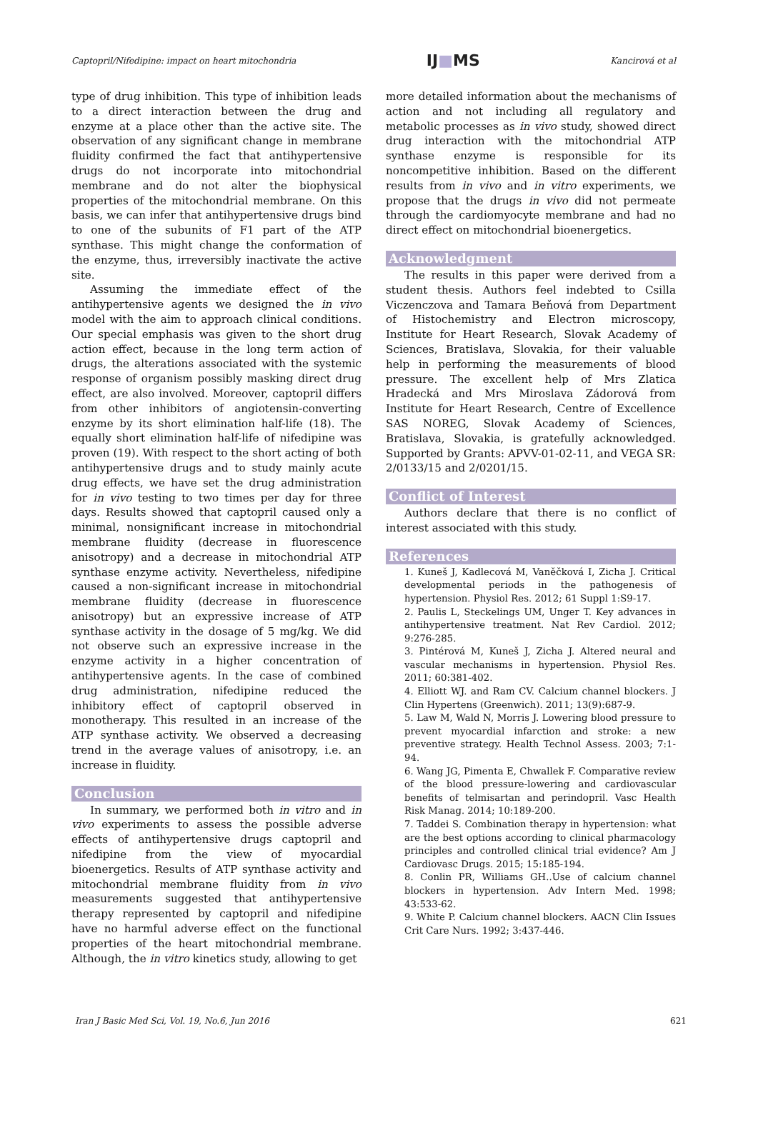Captopril/Nifedipine: impact on heart mitochondria IJ■MS Kancirová et al
type of drug inhibition. This type of inhibition leads to a direct interaction between the drug and enzyme at a place other than the active site. The observation of any significant change in membrane fluidity confirmed the fact that antihypertensive drugs do not incorporate into mitochondrial membrane and do not alter the biophysical properties of the mitochondrial membrane. On this basis, we can infer that antihypertensive drugs bind to one of the subunits of F1 part of the ATP synthase. This might change the conformation of the enzyme, thus, irreversibly inactivate the active site.
Assuming the immediate effect of the antihypertensive agents we designed the in vivo model with the aim to approach clinical conditions. Our special emphasis was given to the short drug action effect, because in the long term action of drugs, the alterations associated with the systemic response of organism possibly masking direct drug effect, are also involved. Moreover, captopril differs from other inhibitors of angiotensin-converting enzyme by its short elimination half-life (18). The equally short elimination half-life of nifedipine was proven (19). With respect to the short acting of both antihypertensive drugs and to study mainly acute drug effects, we have set the drug administration for in vivo testing to two times per day for three days. Results showed that captopril caused only a minimal, nonsignificant increase in mitochondrial membrane fluidity (decrease in fluorescence anisotropy) and a decrease in mitochondrial ATP synthase enzyme activity. Nevertheless, nifedipine caused a non-significant increase in mitochondrial membrane fluidity (decrease in fluorescence anisotropy) but an expressive increase of ATP synthase activity in the dosage of 5 mg/kg. We did not observe such an expressive increase in the enzyme activity in a higher concentration of antihypertensive agents. In the case of combined drug administration, nifedipine reduced the inhibitory effect of captopril observed in monotherapy. This resulted in an increase of the ATP synthase activity. We observed a decreasing trend in the average values of anisotropy, i.e. an increase in fluidity.
Conclusion
In summary, we performed both in vitro and in vivo experiments to assess the possible adverse effects of antihypertensive drugs captopril and nifedipine from the view of myocardial bioenergetics. Results of ATP synthase activity and mitochondrial membrane fluidity from in vivo measurements suggested that antihypertensive therapy represented by captopril and nifedipine have no harmful adverse effect on the functional properties of the heart mitochondrial membrane. Although, the in vitro kinetics study, allowing to get
more detailed information about the mechanisms of action and not including all regulatory and metabolic processes as in vivo study, showed direct drug interaction with the mitochondrial ATP synthase enzyme is responsible for its noncompetitive inhibition. Based on the different results from in vivo and in vitro experiments, we propose that the drugs in vivo did not permeate through the cardiomyocyte membrane and had no direct effect on mitochondrial bioenergetics.
Acknowledgment
The results in this paper were derived from a student thesis. Authors feel indebted to Csilla Viczenczova and Tamara Beňová from Department of Histochemistry and Electron microscopy, Institute for Heart Research, Slovak Academy of Sciences, Bratislava, Slovakia, for their valuable help in performing the measurements of blood pressure. The excellent help of Mrs Zlatica Hradecká and Mrs Miroslava Zádorová from Institute for Heart Research, Centre of Excellence SAS NOREG, Slovak Academy of Sciences, Bratislava, Slovakia, is gratefully acknowledged. Supported by Grants: APVV-01-02-11, and VEGA SR: 2/0133/15 and 2/0201/15.
Conflict of Interest
Authors declare that there is no conflict of interest associated with this study.
References
1. Kuneš J, Kadlecová M, Vaněčková I, Zicha J. Critical developmental periods in the pathogenesis of hypertension. Physiol Res. 2012; 61 Suppl 1:S9-17.
2. Paulis L, Steckelings UM, Unger T. Key advances in antihypertensive treatment. Nat Rev Cardiol. 2012; 9:276-285.
3. Pintérová M, Kuneš J, Zicha J. Altered neural and vascular mechanisms in hypertension. Physiol Res. 2011; 60:381-402.
4. Elliott WJ. and Ram CV. Calcium channel blockers. J Clin Hypertens (Greenwich). 2011; 13(9):687-9.
5. Law M, Wald N, Morris J. Lowering blood pressure to prevent myocardial infarction and stroke: a new preventive strategy. Health Technol Assess. 2003; 7:1-94.
6. Wang JG, Pimenta E, Chwallek F. Comparative review of the blood pressure-lowering and cardiovascular benefits of telmisartan and perindopril. Vasc Health Risk Manag. 2014; 10:189-200.
7. Taddei S. Combination therapy in hypertension: what are the best options according to clinical pharmacology principles and controlled clinical trial evidence? Am J Cardiovasc Drugs. 2015; 15:185-194.
8. Conlin PR, Williams GH..Use of calcium channel blockers in hypertension. Adv Intern Med. 1998; 43:533-62.
9. White P. Calcium channel blockers. AACN Clin Issues Crit Care Nurs. 1992; 3:437-446.
Iran J Basic Med Sci, Vol. 19, No.6, Jun 2016 621